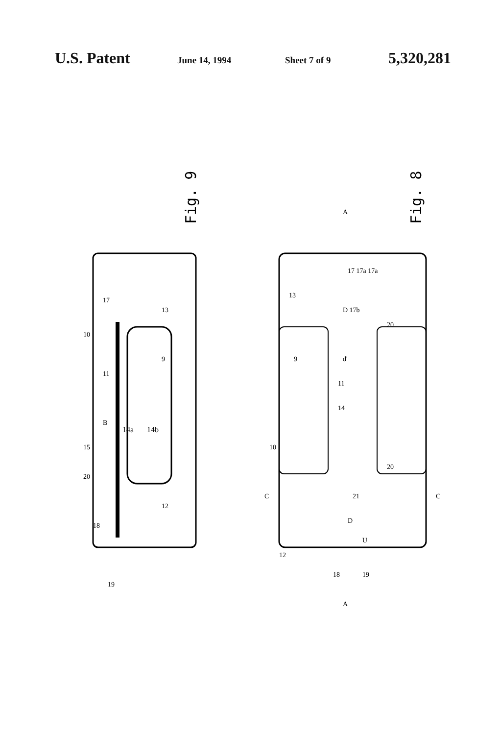U.S. Patent June 14, 1994 Sheet 7 of 9 5,320,281
Fig. 9
14a
14b
17
13
9
11
B
12
18
19
20
15
10
Fig. 8
A
17 17a 17a
13
D 17b
20
9
d'
11
14
10
20
C
C
21
D
U
12
18
19
A